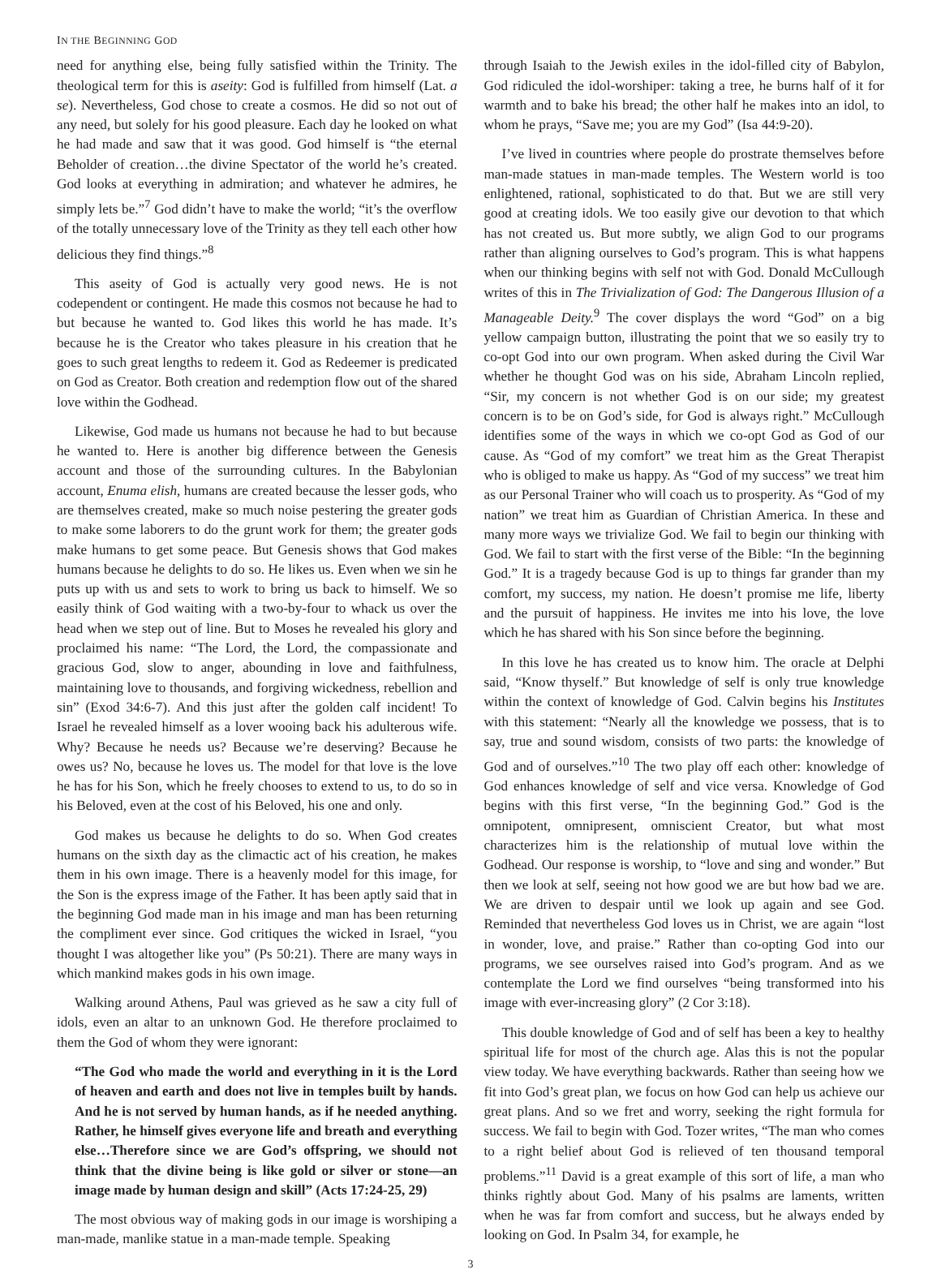IN THE BEGINNING GOD
need for anything else, being fully satisfied within the Trinity. The theological term for this is aseity: God is fulfilled from himself (Lat. a se). Nevertheless, God chose to create a cosmos. He did so not out of any need, but solely for his good pleasure. Each day he looked on what he had made and saw that it was good. God himself is “the eternal Beholder of creation…the divine Spectator of the world he’s created. God looks at everything in admiration; and whatever he admires, he simply lets be.”<sup>7</sup> God didn’t have to make the world; “it’s the overflow of the totally unnecessary love of the Trinity as they tell each other how delicious they find things.”<sup>8</sup>
This aseity of God is actually very good news. He is not codependent or contingent. He made this cosmos not because he had to but because he wanted to. God likes this world he has made. It’s because he is the Creator who takes pleasure in his creation that he goes to such great lengths to redeem it. God as Redeemer is predicated on God as Creator. Both creation and redemption flow out of the shared love within the Godhead.
Likewise, God made us humans not because he had to but because he wanted to. Here is another big difference between the Genesis account and those of the surrounding cultures. In the Babylonian account, Enuma elish, humans are created because the lesser gods, who are themselves created, make so much noise pestering the greater gods to make some laborers to do the grunt work for them; the greater gods make humans to get some peace. But Genesis shows that God makes humans because he delights to do so. He likes us. Even when we sin he puts up with us and sets to work to bring us back to himself. We so easily think of God waiting with a two-by-four to whack us over the head when we step out of line. But to Moses he revealed his glory and proclaimed his name: “The Lord, the Lord, the compassionate and gracious God, slow to anger, abounding in love and faithfulness, maintaining love to thousands, and forgiving wickedness, rebellion and sin” (Exod 34:6-7). And this just after the golden calf incident! To Israel he revealed himself as a lover wooing back his adulterous wife. Why? Because he needs us? Because we’re deserving? Because he owes us? No, because he loves us. The model for that love is the love he has for his Son, which he freely chooses to extend to us, to do so in his Beloved, even at the cost of his Beloved, his one and only.
God makes us because he delights to do so. When God creates humans on the sixth day as the climactic act of his creation, he makes them in his own image. There is a heavenly model for this image, for the Son is the express image of the Father. It has been aptly said that in the beginning God made man in his image and man has been returning the compliment ever since. God critiques the wicked in Israel, “you thought I was altogether like you” (Ps 50:21). There are many ways in which mankind makes gods in his own image.
Walking around Athens, Paul was grieved as he saw a city full of idols, even an altar to an unknown God. He therefore proclaimed to them the God of whom they were ignorant:
“The God who made the world and everything in it is the Lord of heaven and earth and does not live in temples built by hands. And he is not served by human hands, as if he needed anything. Rather, he himself gives everyone life and breath and everything else…Therefore since we are God’s offspring, we should not think that the divine being is like gold or silver or stone—an image made by human design and skill” (Acts 17:24-25, 29)
The most obvious way of making gods in our image is worshiping a man-made, manlike statue in a man-made temple. Speaking
through Isaiah to the Jewish exiles in the idol-filled city of Babylon, God ridiculed the idol-worshiper: taking a tree, he burns half of it for warmth and to bake his bread; the other half he makes into an idol, to whom he prays, “Save me; you are my God” (Isa 44:9-20).
I’ve lived in countries where people do prostrate themselves before man-made statues in man-made temples. The Western world is too enlightened, rational, sophisticated to do that. But we are still very good at creating idols. We too easily give our devotion to that which has not created us. But more subtly, we align God to our programs rather than aligning ourselves to God’s program. This is what happens when our thinking begins with self not with God. Donald McCullough writes of this in The Trivialization of God: The Dangerous Illusion of a Manageable Deity.<sup>9</sup> The cover displays the word “God” on a big yellow campaign button, illustrating the point that we so easily try to co-opt God into our own program. When asked during the Civil War whether he thought God was on his side, Abraham Lincoln replied, “Sir, my concern is not whether God is on our side; my greatest concern is to be on God’s side, for God is always right.” McCullough identifies some of the ways in which we co-opt God as God of our cause. As “God of my comfort” we treat him as the Great Therapist who is obliged to make us happy. As “God of my success” we treat him as our Personal Trainer who will coach us to prosperity. As “God of my nation” we treat him as Guardian of Christian America. In these and many more ways we trivialize God. We fail to begin our thinking with God. We fail to start with the first verse of the Bible: “In the beginning God.” It is a tragedy because God is up to things far grander than my comfort, my success, my nation. He doesn’t promise me life, liberty and the pursuit of happiness. He invites me into his love, the love which he has shared with his Son since before the beginning.
In this love he has created us to know him. The oracle at Delphi said, “Know thyself.” But knowledge of self is only true knowledge within the context of knowledge of God. Calvin begins his Institutes with this statement: “Nearly all the knowledge we possess, that is to say, true and sound wisdom, consists of two parts: the knowledge of God and of ourselves.”<sup>10</sup> The two play off each other: knowledge of God enhances knowledge of self and vice versa. Knowledge of God begins with this first verse, “In the beginning God.” God is the omnipotent, omnipresent, omniscient Creator, but what most characterizes him is the relationship of mutual love within the Godhead. Our response is worship, to “love and sing and wonder.” But then we look at self, seeing not how good we are but how bad we are. We are driven to despair until we look up again and see God. Reminded that nevertheless God loves us in Christ, we are again “lost in wonder, love, and praise.” Rather than co-opting God into our programs, we see ourselves raised into God’s program. And as we contemplate the Lord we find ourselves “being transformed into his image with ever-increasing glory” (2 Cor 3:18).
This double knowledge of God and of self has been a key to healthy spiritual life for most of the church age. Alas this is not the popular view today. We have everything backwards. Rather than seeing how we fit into God’s great plan, we focus on how God can help us achieve our great plans. And so we fret and worry, seeking the right formula for success. We fail to begin with God. Tozer writes, “The man who comes to a right belief about God is relieved of ten thousand temporal problems.”<sup>11</sup> David is a great example of this sort of life, a man who thinks rightly about God. Many of his psalms are laments, written when he was far from comfort and success, but he always ended by looking on God. In Psalm 34, for example, he
3